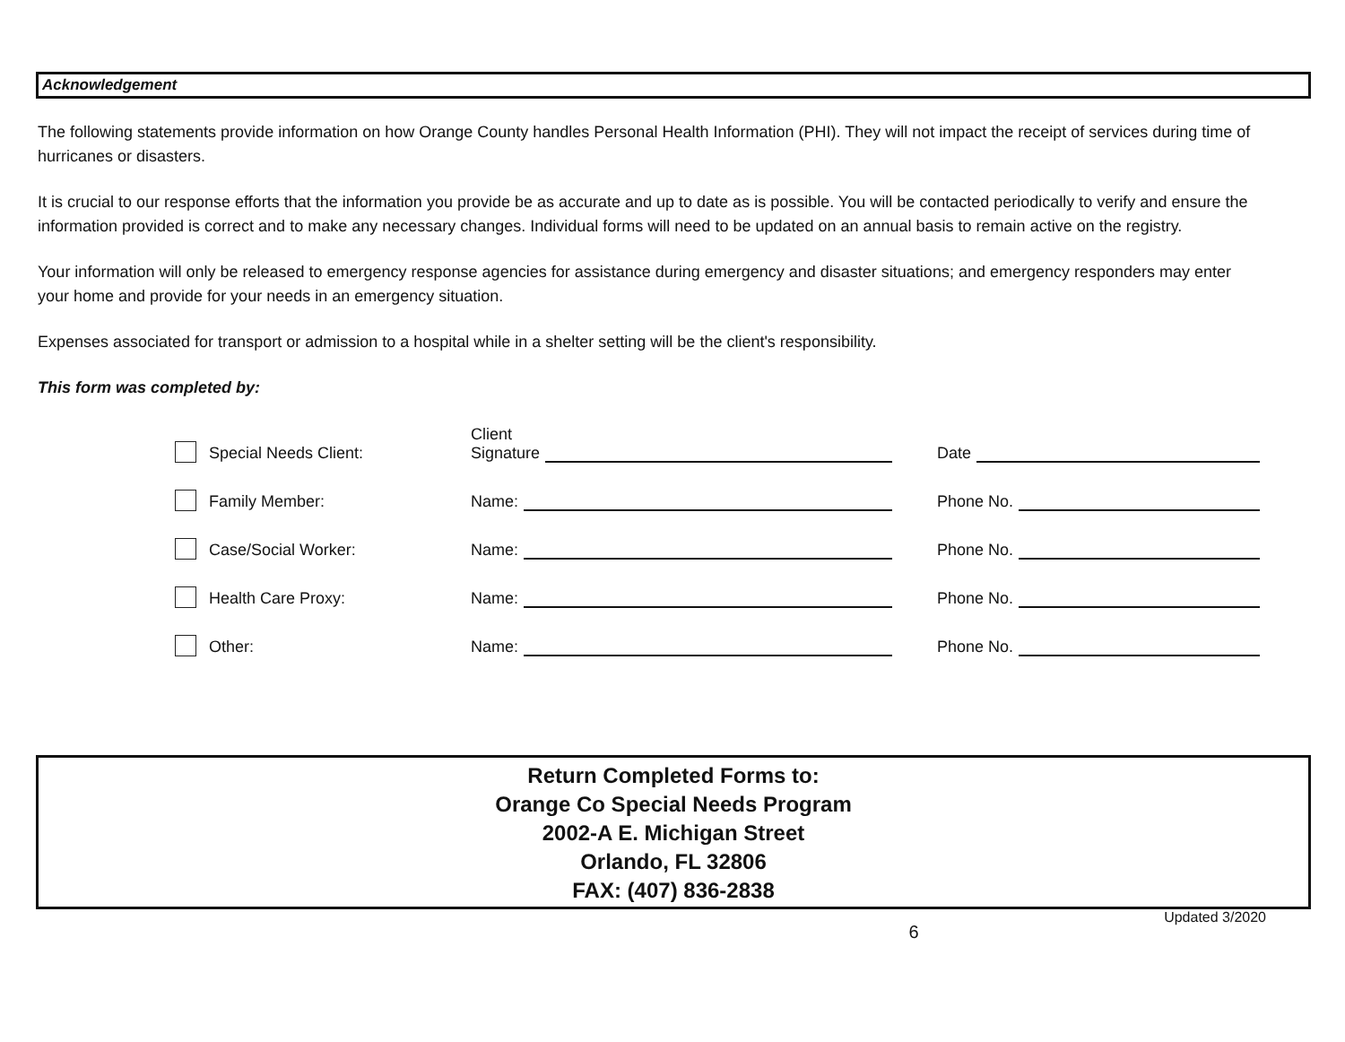Acknowledgement
The following statements provide information on how Orange County handles Personal Health Information (PHI). They will not impact the receipt of services during time of hurricanes or disasters.
It is crucial to our response efforts that the information you provide be as accurate and up to date as is possible. You will be contacted periodically to verify and ensure the information provided is correct and to make any necessary changes. Individual forms will need to be updated on an annual basis to remain active on the registry.
Your information will only be released to emergency response agencies for assistance during emergency and disaster situations; and emergency responders may enter your home and provide for your needs in an emergency situation.
Expenses associated for transport or admission to a hospital while in a shelter setting will be the client's responsibility.
This form was completed by:
Special Needs Client:
Client
Signature
Date
Family Member:
Name:
Phone No.
Case/Social Worker:
Name:
Phone No.
Health Care Proxy:
Name:
Phone No.
Other:
Name:
Phone No.
Return Completed Forms to:
Orange Co Special Needs Program
2002-A E. Michigan Street
Orlando, FL 32806
FAX: (407) 836-2838
6 Updated 3/2020